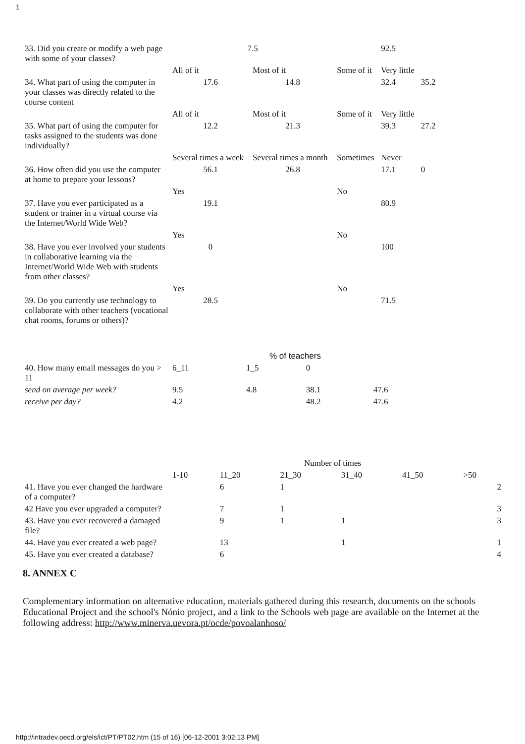1
| 33. Did you create or modify a web page with some of your classes? | 7.5 | | | 92.5 | |
| | All of it | Most of it | Some of it | Very little | |
| 34. What part of using the computer in your classes was directly related to the course content | 17.6 | 14.8 | | 32.4 | 35.2 |
| | All of it | Most of it | Some of it | Very little | |
| 35. What part of using the computer for tasks assigned to the students was done individually? | 12.2 | 21.3 | | 39.3 | 27.2 |
| | Several times a week | Several times a month | Sometimes | Never | |
| 36. How often did you use the computer at home to prepare your lessons? | 56.1 | 26.8 | | 17.1 | 0 |
| | Yes | | No | | |
| 37. Have you ever participated as a student or trainer in a virtual course via the Internet/World Wide Web? | 19.1 | | | 80.9 | |
| | Yes | | No | | |
| 38. Have you ever involved your students in collaborative learning via the Internet/World Wide Web with students from other classes? | 0 | | | 100 | |
| | Yes | | No | | |
| 39. Do you currently use technology to collaborate with other teachers (vocational chat rooms, forums or others)? | 28.5 | | | 71.5 | |
| | % of teachers | | | |
| 40. How many email messages do you > 11 | 6_11 | 1_5 | 0 | |
| send on average per week? | 9.5 | 4.8 | 38.1 | 47.6 |
| receive per day? | 4.2 | | 48.2 | 47.6 |
| | Number of times | | | | | |
| | 1-10 | 11_20 | 21_30 | 31_40 | 41_50 | >50 |
| 41. Have you ever changed the hardware of a computer? | | 6 | 1 | | | 2 |
| 42 Have you ever upgraded a computer? | | 7 | 1 | | | 3 |
| 43. Have you ever recovered a damaged file? | | 9 | 1 | 1 | | 3 |
| 44. Have you ever created a web page? | | 13 | | 1 | | 1 |
| 45. Have you ever created a database? | | 6 | | | | 4 |
8. ANNEX C
Complementary information on alternative education, materials gathered during this research, documents on the schools Educational Project and the school's Nónio project, and a link to the Schools web page are available on the Internet at the following address: http://www.minerva.uevora.pt/ocde/povoalanhoso/
http://intradev.oecd.org/els/ict/PT/PT02.htm (15 of 16) [06-12-2001 3:02:13 PM]